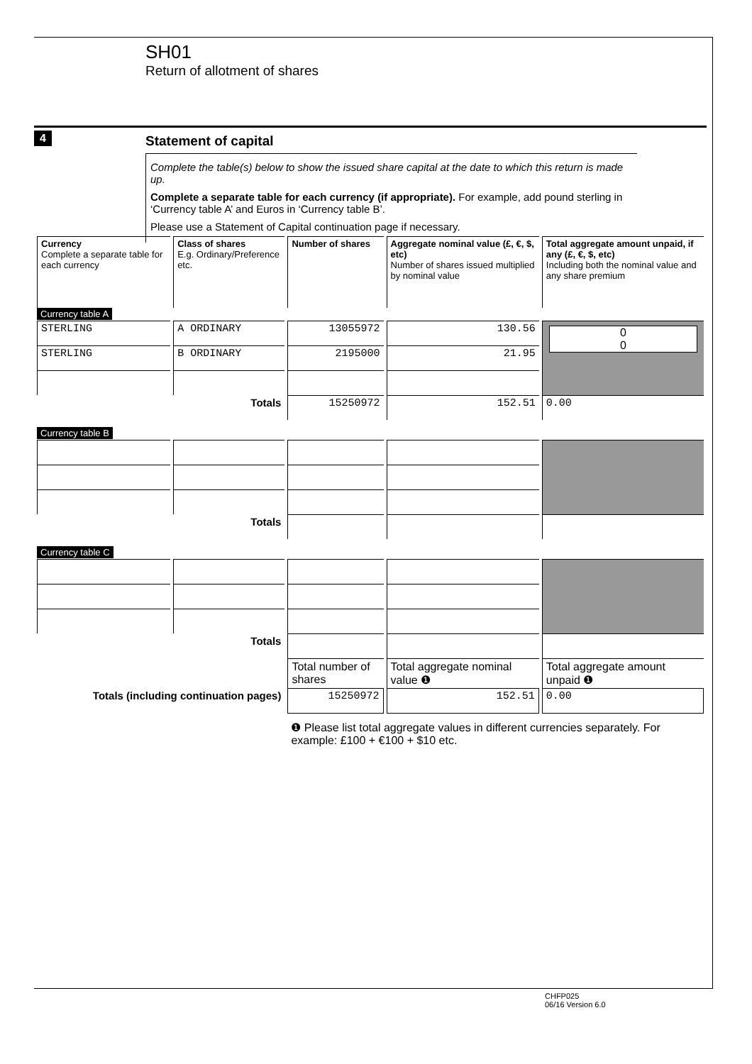SH01
Return of allotment of shares
4
Statement of capital
Complete the table(s) below to show the issued share capital at the date to which this return is made up.
Complete a separate table for each currency (if appropriate). For example, add pound sterling in ‘Currency table A’ and Euros in ‘Currency table B’.
Please use a Statement of Capital continuation page if necessary.
| Currency Complete a separate table for each currency | Class of shares E.g. Ordinary/Preference etc. | Number of shares | Aggregate nominal value (£, €, $, etc) Number of shares issued multiplied by nominal value | Total aggregate amount unpaid, if any (£, €, $, etc) Including both the nominal value and any share premium |
| --- | --- | --- | --- | --- |
| Currency table A | | | | |
| STERLING | A ORDINARY | 13055972 | 130.56 | 0 0 |
| STERLING | B ORDINARY | 2195000 | 21.95 | |
| Totals | | 15250972 | 152.51 | 0.00 |
| Currency table B | | | | |
| Totals | | | | |
| Currency table C | | | | |
| Totals | | | | |
| | | Total number of shares | Total aggregate nominal value ❶ | Total aggregate amount unpaid ❶ |
| Totals (including continuation pages) | | 15250972 | 152.51 | 0.00 |
| | | ❶ Please list total aggregate values in different currencies separately. For example: £100 + €100 + $10 etc. | | |
CHFP025
06/16 Version 6.0